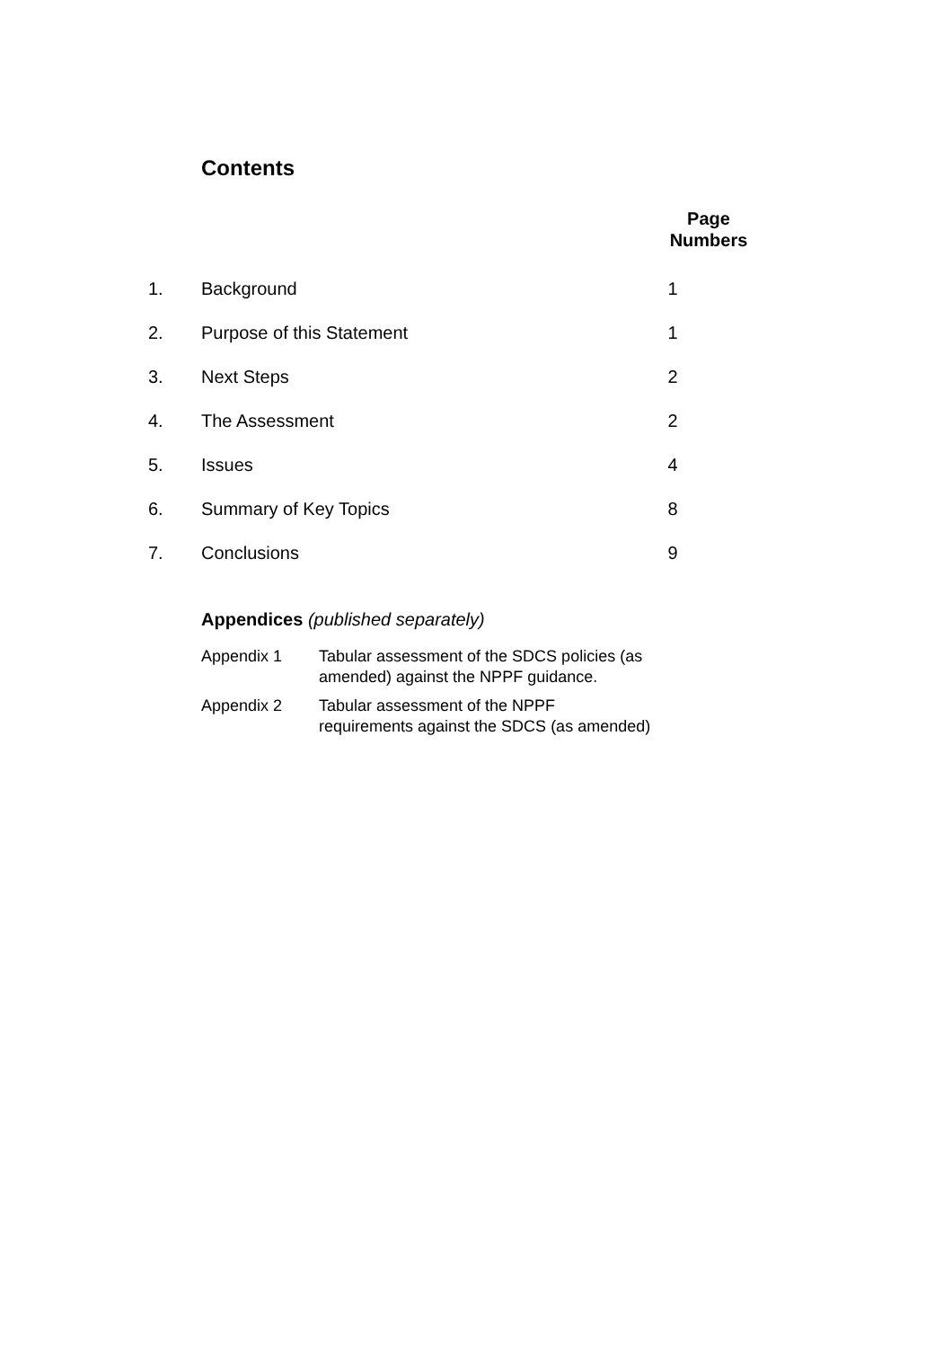Contents
Page Numbers
| 1. | Background | 1 |
| 2. | Purpose of this Statement | 1 |
| 3. | Next Steps | 2 |
| 4. | The Assessment | 2 |
| 5. | Issues | 4 |
| 6. | Summary of Key Topics | 8 |
| 7. | Conclusions | 9 |
Appendices (published separately)
| Appendix 1 | Tabular assessment of the SDCS policies (as amended) against the NPPF guidance. |
| Appendix 2 | Tabular assessment of the NPPF requirements against the SDCS (as amended) |